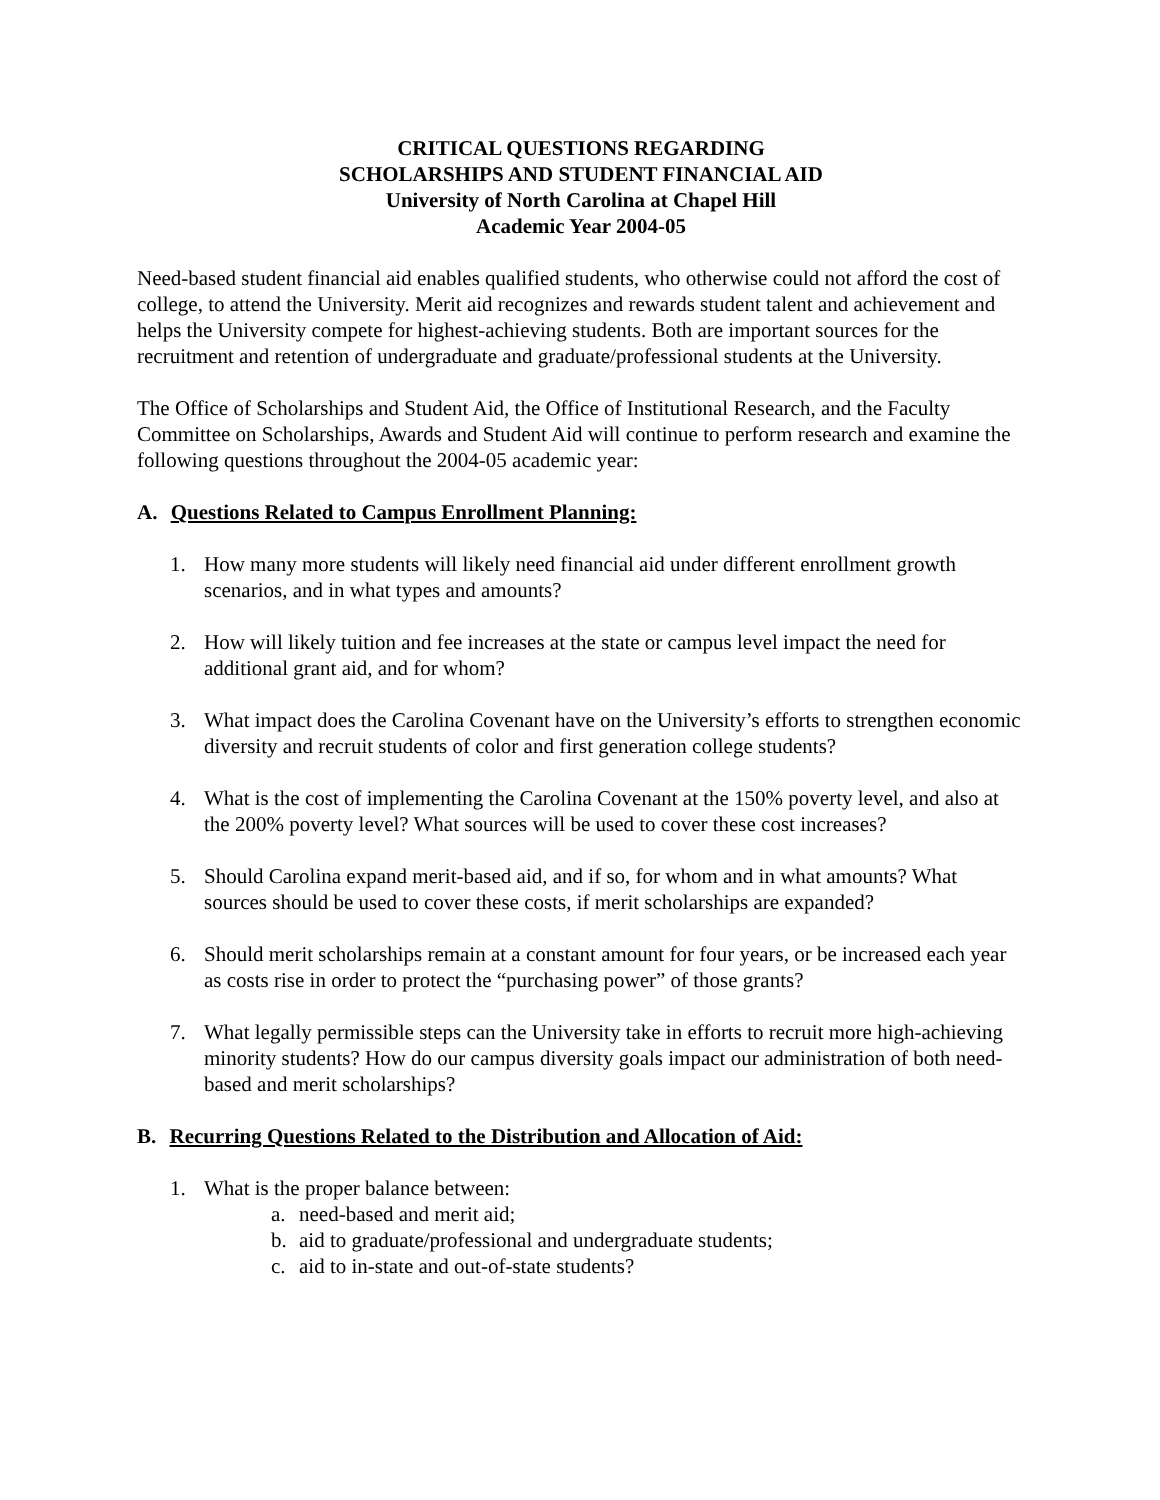CRITICAL QUESTIONS REGARDING
SCHOLARSHIPS AND STUDENT FINANCIAL AID
University of North Carolina at Chapel Hill
Academic Year 2004-05
Need-based student financial aid enables qualified students, who otherwise could not afford the cost of college, to attend the University. Merit aid recognizes and rewards student talent and achievement and helps the University compete for highest-achieving students. Both are important sources for the recruitment and retention of undergraduate and graduate/professional students at the University.
The Office of Scholarships and Student Aid, the Office of Institutional Research, and the Faculty Committee on Scholarships, Awards and Student Aid will continue to perform research and examine the following questions throughout the 2004-05 academic year:
A. Questions Related to Campus Enrollment Planning:
1. How many more students will likely need financial aid under different enrollment growth scenarios, and in what types and amounts?
2. How will likely tuition and fee increases at the state or campus level impact the need for additional grant aid, and for whom?
3. What impact does the Carolina Covenant have on the University’s efforts to strengthen economic diversity and recruit students of color and first generation college students?
4. What is the cost of implementing the Carolina Covenant at the 150% poverty level, and also at the 200% poverty level? What sources will be used to cover these cost increases?
5. Should Carolina expand merit-based aid, and if so, for whom and in what amounts? What sources should be used to cover these costs, if merit scholarships are expanded?
6. Should merit scholarships remain at a constant amount for four years, or be increased each year as costs rise in order to protect the “purchasing power” of those grants?
7. What legally permissible steps can the University take in efforts to recruit more high-achieving minority students? How do our campus diversity goals impact our administration of both need-based and merit scholarships?
B. Recurring Questions Related to the Distribution and Allocation of Aid:
1. What is the proper balance between:
a. need-based and merit aid;
b. aid to graduate/professional and undergraduate students;
c. aid to in-state and out-of-state students?